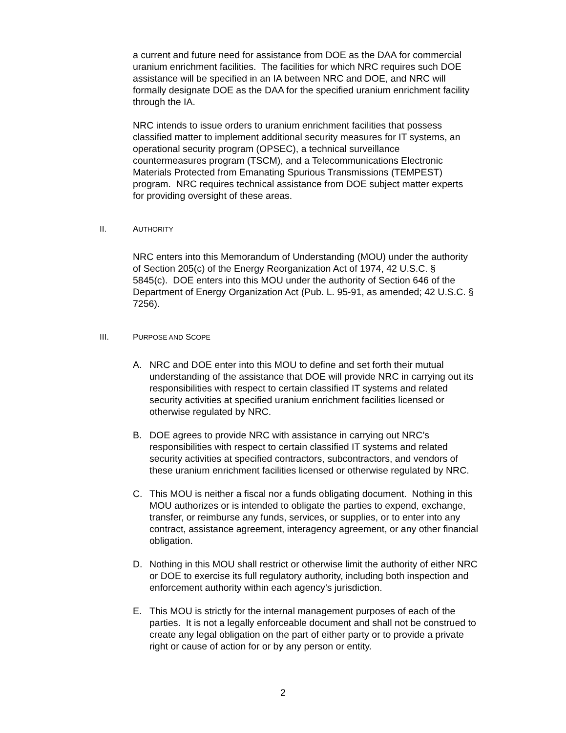a current and future need for assistance from DOE as the DAA for commercial uranium enrichment facilities. The facilities for which NRC requires such DOE assistance will be specified in an IA between NRC and DOE, and NRC will formally designate DOE as the DAA for the specified uranium enrichment facility through the IA.
NRC intends to issue orders to uranium enrichment facilities that possess classified matter to implement additional security measures for IT systems, an operational security program (OPSEC), a technical surveillance countermeasures program (TSCM), and a Telecommunications Electronic Materials Protected from Emanating Spurious Transmissions (TEMPEST) program. NRC requires technical assistance from DOE subject matter experts for providing oversight of these areas.
II. AUTHORITY
NRC enters into this Memorandum of Understanding (MOU) under the authority of Section 205(c) of the Energy Reorganization Act of 1974, 42 U.S.C. § 5845(c). DOE enters into this MOU under the authority of Section 646 of the Department of Energy Organization Act (Pub. L. 95-91, as amended; 42 U.S.C. § 7256).
III. PURPOSE AND SCOPE
A. NRC and DOE enter into this MOU to define and set forth their mutual understanding of the assistance that DOE will provide NRC in carrying out its responsibilities with respect to certain classified IT systems and related security activities at specified uranium enrichment facilities licensed or otherwise regulated by NRC.
B. DOE agrees to provide NRC with assistance in carrying out NRC’s responsibilities with respect to certain classified IT systems and related security activities at specified contractors, subcontractors, and vendors of these uranium enrichment facilities licensed or otherwise regulated by NRC.
C. This MOU is neither a fiscal nor a funds obligating document. Nothing in this MOU authorizes or is intended to obligate the parties to expend, exchange, transfer, or reimburse any funds, services, or supplies, or to enter into any contract, assistance agreement, interagency agreement, or any other financial obligation.
D. Nothing in this MOU shall restrict or otherwise limit the authority of either NRC or DOE to exercise its full regulatory authority, including both inspection and enforcement authority within each agency’s jurisdiction.
E. This MOU is strictly for the internal management purposes of each of the parties. It is not a legally enforceable document and shall not be construed to create any legal obligation on the part of either party or to provide a private right or cause of action for or by any person or entity.
2